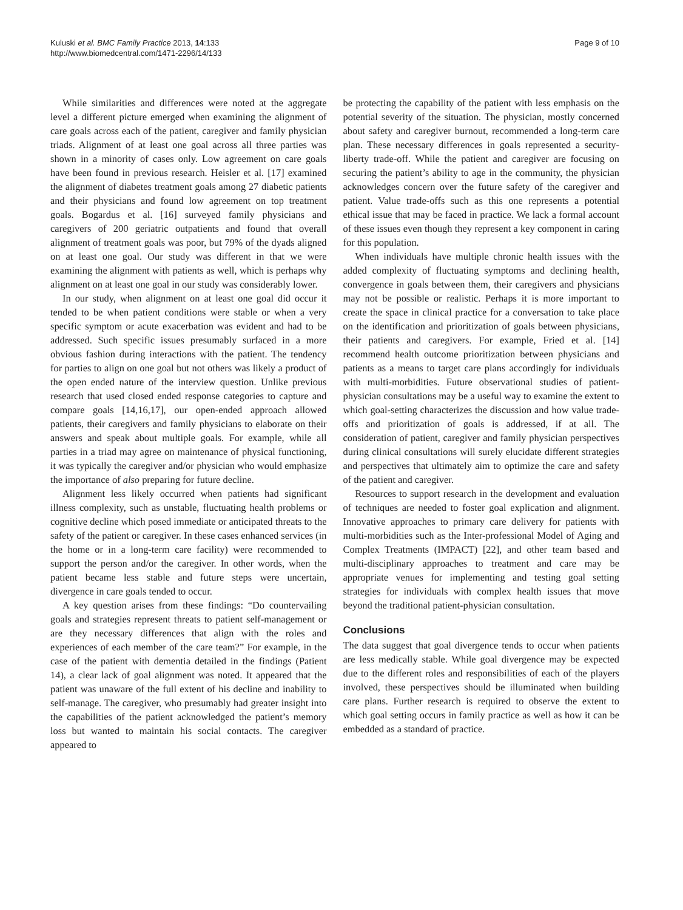Kuluski et al. BMC Family Practice 2013, 14:133
http://www.biomedcentral.com/1471-2296/14/133
Page 9 of 10
While similarities and differences were noted at the aggregate level a different picture emerged when examining the alignment of care goals across each of the patient, caregiver and family physician triads. Alignment of at least one goal across all three parties was shown in a minority of cases only. Low agreement on care goals have been found in previous research. Heisler et al. [17] examined the alignment of diabetes treatment goals among 27 diabetic patients and their physicians and found low agreement on top treatment goals. Bogardus et al. [16] surveyed family physicians and caregivers of 200 geriatric outpatients and found that overall alignment of treatment goals was poor, but 79% of the dyads aligned on at least one goal. Our study was different in that we were examining the alignment with patients as well, which is perhaps why alignment on at least one goal in our study was considerably lower.
In our study, when alignment on at least one goal did occur it tended to be when patient conditions were stable or when a very specific symptom or acute exacerbation was evident and had to be addressed. Such specific issues presumably surfaced in a more obvious fashion during interactions with the patient. The tendency for parties to align on one goal but not others was likely a product of the open ended nature of the interview question. Unlike previous research that used closed ended response categories to capture and compare goals [14,16,17], our open-ended approach allowed patients, their caregivers and family physicians to elaborate on their answers and speak about multiple goals. For example, while all parties in a triad may agree on maintenance of physical functioning, it was typically the caregiver and/or physician who would emphasize the importance of also preparing for future decline.
Alignment less likely occurred when patients had significant illness complexity, such as unstable, fluctuating health problems or cognitive decline which posed immediate or anticipated threats to the safety of the patient or caregiver. In these cases enhanced services (in the home or in a long-term care facility) were recommended to support the person and/or the caregiver. In other words, when the patient became less stable and future steps were uncertain, divergence in care goals tended to occur.
A key question arises from these findings: “Do countervailing goals and strategies represent threats to patient self-management or are they necessary differences that align with the roles and experiences of each member of the care team?” For example, in the case of the patient with dementia detailed in the findings (Patient 14), a clear lack of goal alignment was noted. It appeared that the patient was unaware of the full extent of his decline and inability to self-manage. The caregiver, who presumably had greater insight into the capabilities of the patient acknowledged the patient’s memory loss but wanted to maintain his social contacts. The caregiver appeared to
be protecting the capability of the patient with less emphasis on the potential severity of the situation. The physician, mostly concerned about safety and caregiver burnout, recommended a long-term care plan. These necessary differences in goals represented a security-liberty trade-off. While the patient and caregiver are focusing on securing the patient’s ability to age in the community, the physician acknowledges concern over the future safety of the caregiver and patient. Value trade-offs such as this one represents a potential ethical issue that may be faced in practice. We lack a formal account of these issues even though they represent a key component in caring for this population.
When individuals have multiple chronic health issues with the added complexity of fluctuating symptoms and declining health, convergence in goals between them, their caregivers and physicians may not be possible or realistic. Perhaps it is more important to create the space in clinical practice for a conversation to take place on the identification and prioritization of goals between physicians, their patients and caregivers. For example, Fried et al. [14] recommend health outcome prioritization between physicians and patients as a means to target care plans accordingly for individuals with multi-morbidities. Future observational studies of patient-physician consultations may be a useful way to examine the extent to which goal-setting characterizes the discussion and how value trade-offs and prioritization of goals is addressed, if at all. The consideration of patient, caregiver and family physician perspectives during clinical consultations will surely elucidate different strategies and perspectives that ultimately aim to optimize the care and safety of the patient and caregiver.
Resources to support research in the development and evaluation of techniques are needed to foster goal explication and alignment. Innovative approaches to primary care delivery for patients with multi-morbidities such as the Inter-professional Model of Aging and Complex Treatments (IMPACT) [22], and other team based and multi-disciplinary approaches to treatment and care may be appropriate venues for implementing and testing goal setting strategies for individuals with complex health issues that move beyond the traditional patient-physician consultation.
Conclusions
The data suggest that goal divergence tends to occur when patients are less medically stable. While goal divergence may be expected due to the different roles and responsibilities of each of the players involved, these perspectives should be illuminated when building care plans. Further research is required to observe the extent to which goal setting occurs in family practice as well as how it can be embedded as a standard of practice.